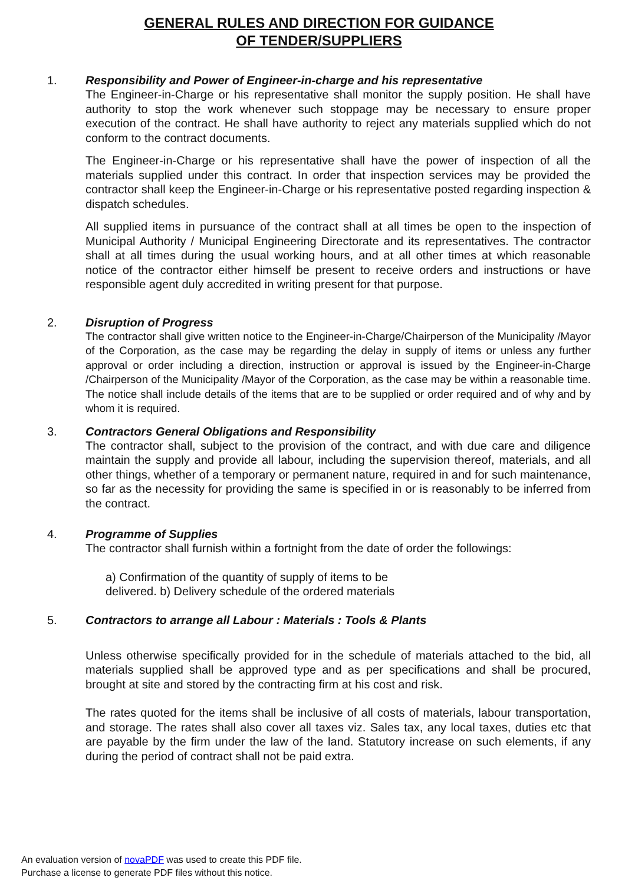GENERAL RULES AND DIRECTION FOR GUIDANCE
OF TENDER/SUPPLIERS
1. Responsibility and Power of Engineer-in-charge and his representative
The Engineer-in-Charge or his representative shall monitor the supply position. He shall have authority to stop the work whenever such stoppage may be necessary to ensure proper execution of the contract. He shall have authority to reject any materials supplied which do not conform to the contract documents.
The Engineer-in-Charge or his representative shall have the power of inspection of all the materials supplied under this contract. In order that inspection services may be provided the contractor shall keep the Engineer-in-Charge or his representative posted regarding inspection & dispatch schedules.
All supplied items in pursuance of the contract shall at all times be open to the inspection of Municipal Authority / Municipal Engineering Directorate and its representatives. The contractor shall at all times during the usual working hours, and at all other times at which reasonable notice of the contractor either himself be present to receive orders and instructions or have responsible agent duly accredited in writing present for that purpose.
2. Disruption of Progress
The contractor shall give written notice to the Engineer-in-Charge/Chairperson of the Municipality /Mayor of the Corporation, as the case may be regarding the delay in supply of items or unless any further approval or order including a direction, instruction or approval is issued by the Engineer-in-Charge /Chairperson of the Municipality /Mayor of the Corporation, as the case may be within a reasonable time. The notice shall include details of the items that are to be supplied or order required and of why and by whom it is required.
3. Contractors General Obligations and Responsibility
The contractor shall, subject to the provision of the contract, and with due care and diligence maintain the supply and provide all labour, including the supervision thereof, materials, and all other things, whether of a temporary or permanent nature, required in and for such maintenance, so far as the necessity for providing the same is specified in or is reasonably to be inferred from the contract.
4. Programme of Supplies
The contractor shall furnish within a fortnight from the date of order the followings:
a) Confirmation of the quantity of supply of items to be
delivered. b) Delivery schedule of the ordered materials
5. Contractors to arrange all Labour : Materials : Tools & Plants
Unless otherwise specifically provided for in the schedule of materials attached to the bid, all materials supplied shall be approved type and as per specifications and shall be procured, brought at site and stored by the contracting firm at his cost and risk.
The rates quoted for the items shall be inclusive of all costs of materials, labour transportation, and storage. The rates shall also cover all taxes viz. Sales tax, any local taxes, duties etc that are payable by the firm under the law of the land. Statutory increase on such elements, if any during the period of contract shall not be paid extra.
An evaluation version of novaPDF was used to create this PDF file.
Purchase a license to generate PDF files without this notice.